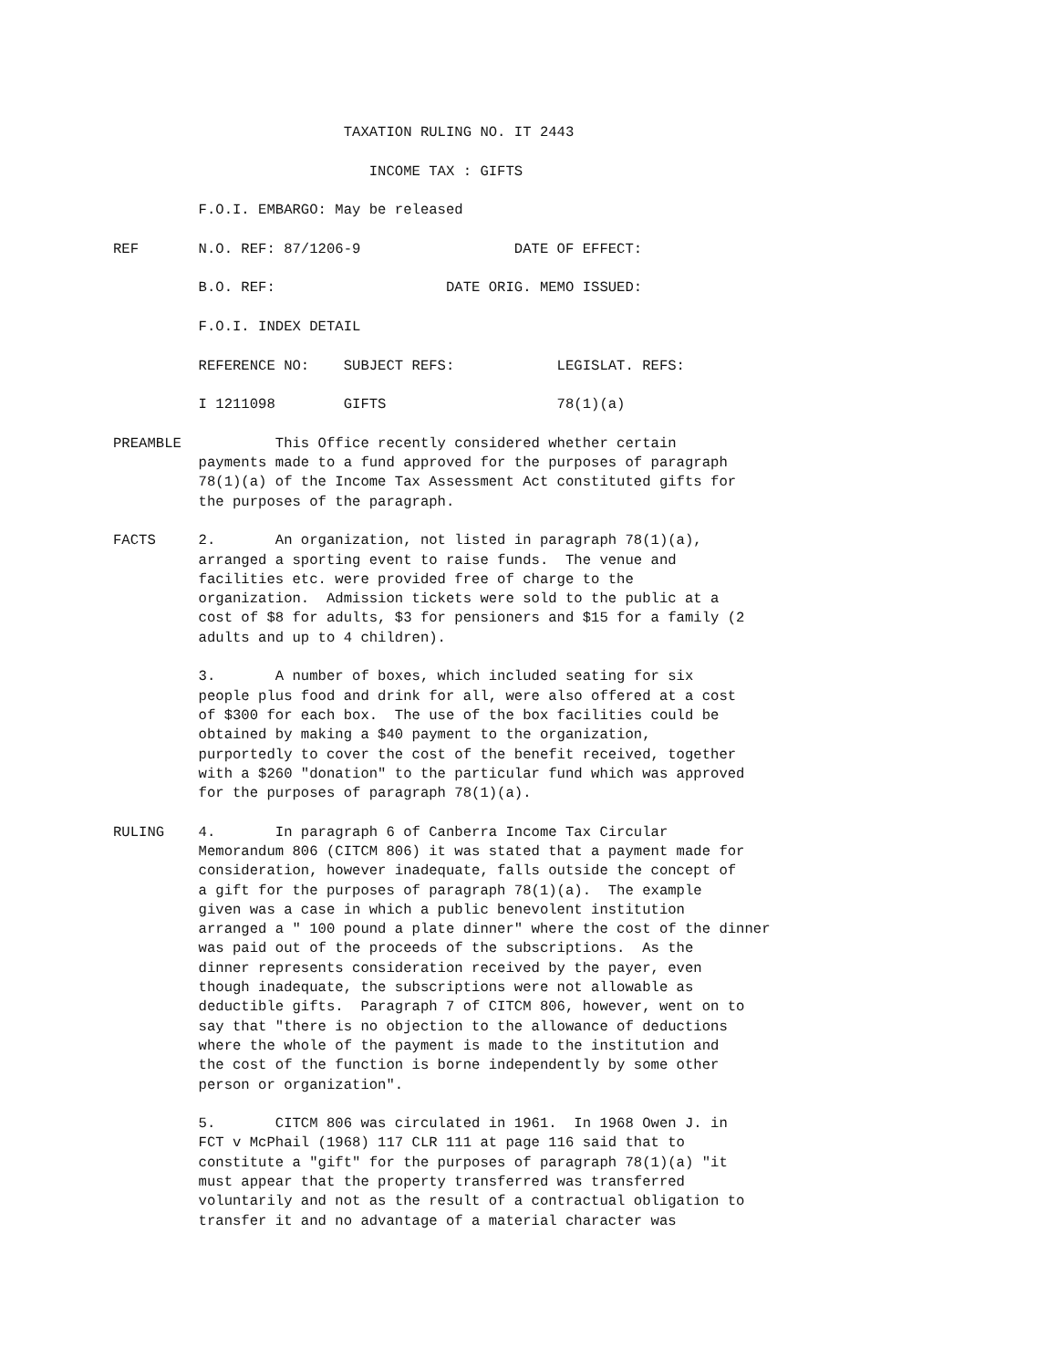TAXATION RULING NO. IT 2443

                              INCOME TAX : GIFTS

          F.O.I. EMBARGO: May be released

REF       N.O. REF: 87/1206-9                  DATE OF EFFECT:

          B.O. REF:                    DATE ORIG. MEMO ISSUED:

          F.O.I. INDEX DETAIL

          REFERENCE NO:    SUBJECT REFS:            LEGISLAT. REFS:

          I 1211098        GIFTS                    78(1)(a)

PREAMBLE           This Office recently considered whether certain
          payments made to a fund approved for the purposes of paragraph
          78(1)(a) of the Income Tax Assessment Act constituted gifts for
          the purposes of the paragraph.

FACTS     2.       An organization, not listed in paragraph 78(1)(a),
          arranged a sporting event to raise funds.  The venue and
          facilities etc. were provided free of charge to the
          organization.  Admission tickets were sold to the public at a
          cost of $8 for adults, $3 for pensioners and $15 for a family (2
          adults and up to 4 children).

          3.       A number of boxes, which included seating for six
          people plus food and drink for all, were also offered at a cost
          of $300 for each box.  The use of the box facilities could be
          obtained by making a $40 payment to the organization,
          purportedly to cover the cost of the benefit received, together
          with a $260 "donation" to the particular fund which was approved
          for the purposes of paragraph 78(1)(a).

RULING    4.       In paragraph 6 of Canberra Income Tax Circular
          Memorandum 806 (CITCM 806) it was stated that a payment made for
          consideration, however inadequate, falls outside the concept of
          a gift for the purposes of paragraph 78(1)(a).  The example
          given was a case in which a public benevolent institution
          arranged a " 100 pound a plate dinner" where the cost of the dinner
          was paid out of the proceeds of the subscriptions.  As the
          dinner represents consideration received by the payer, even
          though inadequate, the subscriptions were not allowable as
          deductible gifts.  Paragraph 7 of CITCM 806, however, went on to
          say that "there is no objection to the allowance of deductions
          where the whole of the payment is made to the institution and
          the cost of the function is borne independently by some other
          person or organization".

          5.       CITCM 806 was circulated in 1961.  In 1968 Owen J. in
          FCT v McPhail (1968) 117 CLR 111 at page 116 said that to
          constitute a "gift" for the purposes of paragraph 78(1)(a) "it
          must appear that the property transferred was transferred
          voluntarily and not as the result of a contractual obligation to
          transfer it and no advantage of a material character was